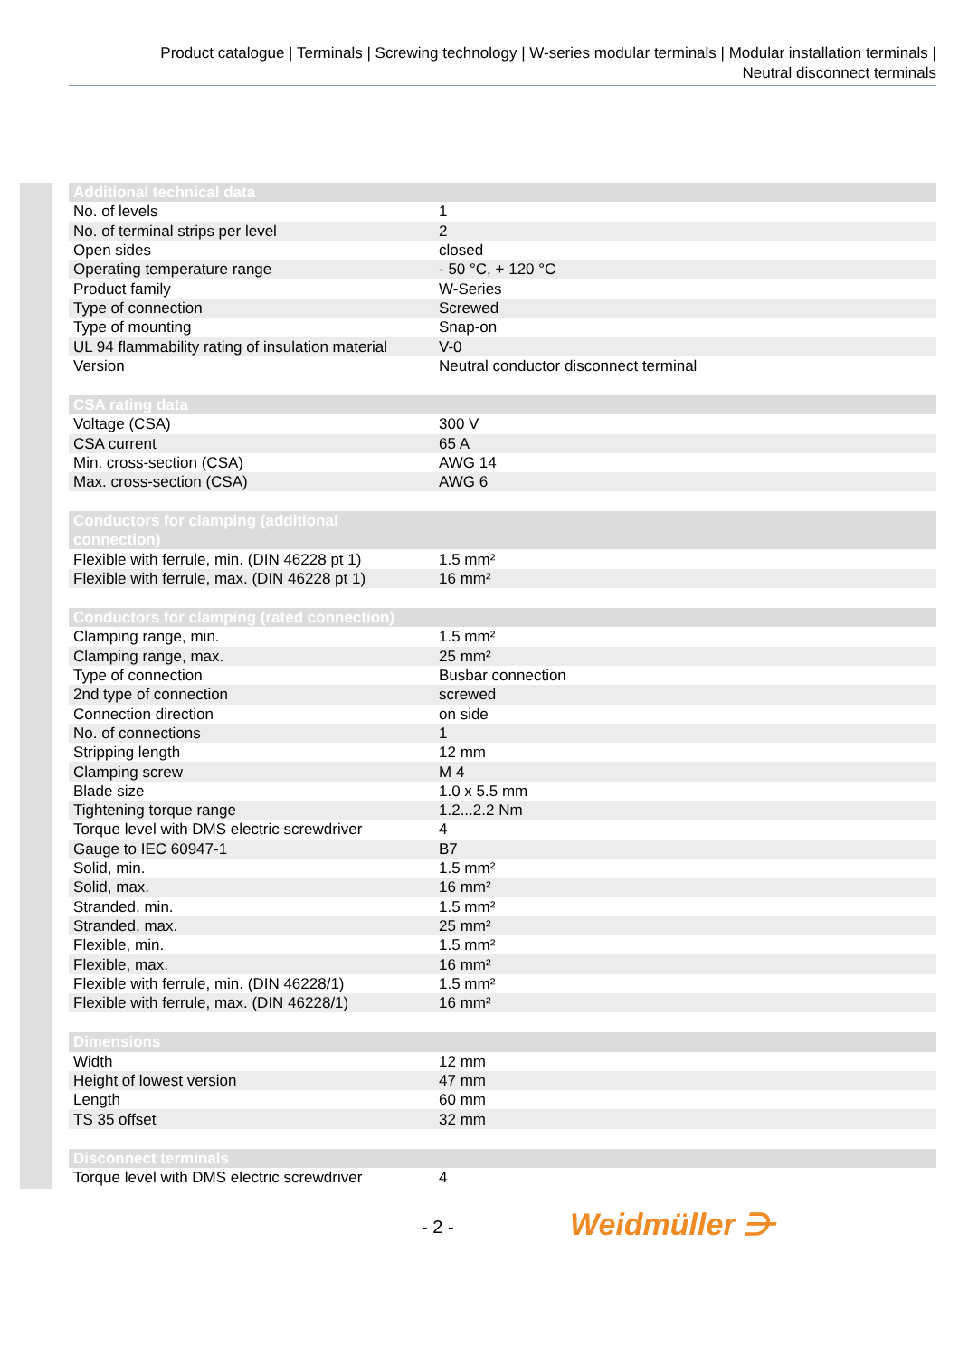Product catalogue | Terminals | Screwing technology | W-series modular terminals | Modular installation terminals |
Neutral disconnect terminals
| Additional technical data | |
| --- | --- |
| No. of levels | 1 |
| No. of terminal strips per level | 2 |
| Open sides | closed |
| Operating temperature range | - 50 °C, + 120 °C |
| Product family | W-Series |
| Type of connection | Screwed |
| Type of mounting | Snap-on |
| UL 94 flammability rating of insulation material | V-0 |
| Version | Neutral conductor disconnect terminal |
| CSA rating data | |
| --- | --- |
| Voltage (CSA) | 300 V |
| CSA current | 65 A |
| Min. cross-section (CSA) | AWG 14 |
| Max. cross-section (CSA) | AWG 6 |
| Conductors for clamping (additional connection) | |
| --- | --- |
| Flexible with ferrule, min. (DIN 46228 pt 1) | 1.5 mm² |
| Flexible with ferrule, max. (DIN 46228 pt 1) | 16 mm² |
| Conductors for clamping (rated connection) | |
| --- | --- |
| Clamping range, min. | 1.5 mm² |
| Clamping range, max. | 25 mm² |
| Type of connection | Busbar connection |
| 2nd type of connection | screwed |
| Connection direction | on side |
| No. of connections | 1 |
| Stripping length | 12 mm |
| Clamping screw | M 4 |
| Blade size | 1.0 x 5.5 mm |
| Tightening torque range | 1.2...2.2 Nm |
| Torque level with DMS electric screwdriver | 4 |
| Gauge to IEC 60947-1 | B7 |
| Solid, min. | 1.5 mm² |
| Solid, max. | 16 mm² |
| Stranded, min. | 1.5 mm² |
| Stranded, max. | 25 mm² |
| Flexible, min. | 1.5 mm² |
| Flexible, max. | 16 mm² |
| Flexible with ferrule, min. (DIN 46228/1) | 1.5 mm² |
| Flexible with ferrule, max. (DIN 46228/1) | 16 mm² |
| Dimensions | |
| --- | --- |
| Width | 12 mm |
| Height of lowest version | 47 mm |
| Length | 60 mm |
| TS 35 offset | 32 mm |
| Disconnect terminals | |
| --- | --- |
| Torque level with DMS electric screwdriver | 4 |
- 2 - Weidmüller ⋺